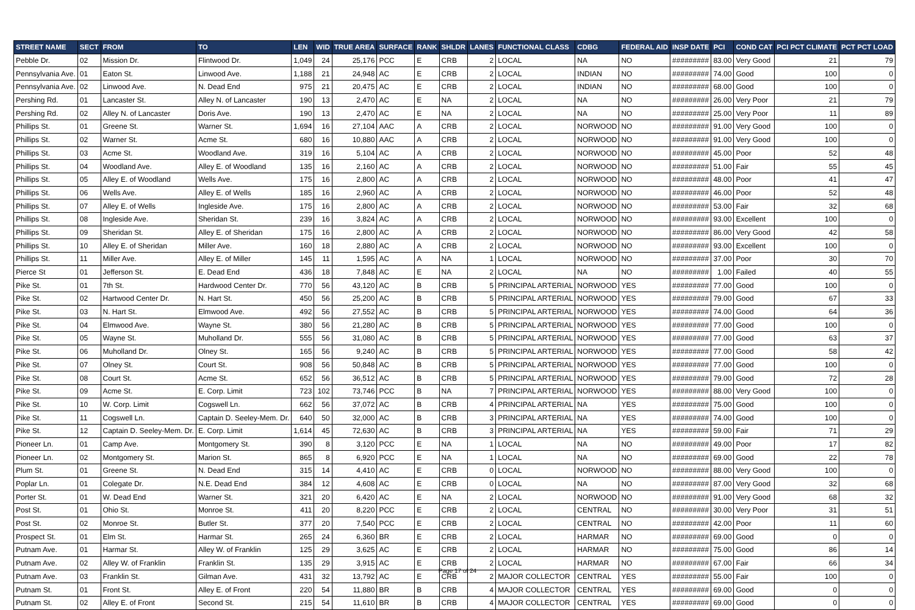| STREET NAME | SECT | FROM | TO | LEN | WID | TRUE AREA | SURFACE | RANK | SHLDR | LANES | FUNCTIONAL CLASS | CDBG | FEDERAL AID | INSP DATE | PCI | COND CAT | PCI PCT CLIMATE | PCT PCT LOAD |
| --- | --- | --- | --- | --- | --- | --- | --- | --- | --- | --- | --- | --- | --- | --- | --- | --- | --- | --- |
| Pebble Dr. | 02 | Mission Dr. | Flintwood Dr. | 1,049 | 24 | 25,176 | PCC | E | CRB | 2 | LOCAL | NA | NO | ######### | 83.00 | Very Good | 21 | 79 |
| Pennsylvania Ave. | 01 | Eaton St. | Linwood Ave. | 1,188 | 21 | 24,948 | AC | E | CRB | 2 | LOCAL | INDIAN | NO | ######### | 74.00 | Good | 100 | 0 |
| Pennsylvania Ave. | 02 | Linwood Ave. | N. Dead End | 975 | 21 | 20,475 | AC | E | CRB | 2 | LOCAL | INDIAN | NO | ######### | 68.00 | Good | 100 | 0 |
| Pershing Rd. | 01 | Lancaster St. | Alley N. of Lancaster | 190 | 13 | 2,470 | AC | E | NA | 2 | LOCAL | NA | NO | ######### | 26.00 | Very Poor | 21 | 79 |
| Pershing Rd. | 02 | Alley N. of Lancaster | Doris Ave. | 190 | 13 | 2,470 | AC | E | NA | 2 | LOCAL | NA | NO | ######### | 25.00 | Very Poor | 11 | 89 |
| Phillips St. | 01 | Greene St. | Warner St. | 1,694 | 16 | 27,104 | AAC | A | CRB | 2 | LOCAL | NORWOOD | NO | ######### | 91.00 | Very Good | 100 | 0 |
| Phillips St. | 02 | Warner St. | Acme St. | 680 | 16 | 10,880 | AAC | A | CRB | 2 | LOCAL | NORWOOD | NO | ######### | 91.00 | Very Good | 100 | 0 |
| Phillips St. | 03 | Acme St. | Woodland Ave. | 319 | 16 | 5,104 | AC | A | CRB | 2 | LOCAL | NORWOOD | NO | ######### | 45.00 | Poor | 52 | 48 |
| Phillips St. | 04 | Woodland Ave. | Alley E. of Woodland | 135 | 16 | 2,160 | AC | A | CRB | 2 | LOCAL | NORWOOD | NO | ######### | 51.00 | Fair | 55 | 45 |
| Phillips St. | 05 | Alley E. of Woodland | Wells Ave. | 175 | 16 | 2,800 | AC | A | CRB | 2 | LOCAL | NORWOOD | NO | ######### | 48.00 | Poor | 41 | 47 |
| Phillips St. | 06 | Wells Ave. | Alley E. of Wells | 185 | 16 | 2,960 | AC | A | CRB | 2 | LOCAL | NORWOOD | NO | ######### | 46.00 | Poor | 52 | 48 |
| Phillips St. | 07 | Alley E. of Wells | Ingleside Ave. | 175 | 16 | 2,800 | AC | A | CRB | 2 | LOCAL | NORWOOD | NO | ######### | 53.00 | Fair | 32 | 68 |
| Phillips St. | 08 | Ingleside Ave. | Sheridan St. | 239 | 16 | 3,824 | AC | A | CRB | 2 | LOCAL | NORWOOD | NO | ######### | 93.00 | Excellent | 100 | 0 |
| Phillips St. | 09 | Sheridan St. | Alley E. of Sheridan | 175 | 16 | 2,800 | AC | A | CRB | 2 | LOCAL | NORWOOD | NO | ######### | 86.00 | Very Good | 42 | 58 |
| Phillips St. | 10 | Alley E. of Sheridan | Miller Ave. | 160 | 18 | 2,880 | AC | A | CRB | 2 | LOCAL | NORWOOD | NO | ######### | 93.00 | Excellent | 100 | 0 |
| Phillips St. | 11 | Miller Ave. | Alley E. of Miller | 145 | 11 | 1,595 | AC | A | NA | 1 | LOCAL | NORWOOD | NO | ######### | 37.00 | Poor | 30 | 70 |
| Pierce St | 01 | Jefferson St. | E. Dead End | 436 | 18 | 7,848 | AC | E | NA | 2 | LOCAL | NA | NO | ######### | 1.00 | Failed | 40 | 55 |
| Pike St. | 01 | 7th St. | Hardwood Center Dr. | 770 | 56 | 43,120 | AC | B | CRB | 5 | PRINCIPAL ARTERIAL | NORWOOD | YES | ######### | 77.00 | Good | 100 | 0 |
| Pike St. | 02 | Hartwood Center Dr. | N. Hart St. | 450 | 56 | 25,200 | AC | B | CRB | 5 | PRINCIPAL ARTERIAL | NORWOOD | YES | ######### | 79.00 | Good | 67 | 33 |
| Pike St. | 03 | N. Hart St. | Elmwood Ave. | 492 | 56 | 27,552 | AC | B | CRB | 5 | PRINCIPAL ARTERIAL | NORWOOD | YES | ######### | 74.00 | Good | 64 | 36 |
| Pike St. | 04 | Elmwood Ave. | Wayne St. | 380 | 56 | 21,280 | AC | B | CRB | 5 | PRINCIPAL ARTERIAL | NORWOOD | YES | ######### | 77.00 | Good | 100 | 0 |
| Pike St. | 05 | Wayne St. | Muholland Dr. | 555 | 56 | 31,080 | AC | B | CRB | 5 | PRINCIPAL ARTERIAL | NORWOOD | YES | ######### | 77.00 | Good | 63 | 37 |
| Pike St. | 06 | Muholland Dr. | Olney St. | 165 | 56 | 9,240 | AC | B | CRB | 5 | PRINCIPAL ARTERIAL | NORWOOD | YES | ######### | 77.00 | Good | 58 | 42 |
| Pike St. | 07 | Olney St. | Court St. | 908 | 56 | 50,848 | AC | B | CRB | 5 | PRINCIPAL ARTERIAL | NORWOOD | YES | ######### | 77.00 | Good | 100 | 0 |
| Pike St. | 08 | Court St. | Acme St. | 652 | 56 | 36,512 | AC | B | CRB | 5 | PRINCIPAL ARTERIAL | NORWOOD | YES | ######### | 79.00 | Good | 72 | 28 |
| Pike St. | 09 | Acme St. | E. Corp. Limit | 723 | 102 | 73,746 | PCC | B | NA | 7 | PRINCIPAL ARTERIAL | NORWOOD | YES | ######### | 88.00 | Very Good | 100 | 0 |
| Pike St. | 10 | W. Corp. Limit | Cogswell Ln. | 662 | 56 | 37,072 | AC | B | CRB | 4 | PRINCIPAL ARTERIAL | NA | YES | ######### | 75.00 | Good | 100 | 0 |
| Pike St. | 11 | Cogswell Ln. | Captain D. Seeley-Mem. Dr. | 640 | 50 | 32,000 | AC | B | CRB | 3 | PRINCIPAL ARTERIAL | NA | YES | ######### | 74.00 | Good | 100 | 0 |
| Pike St. | 12 | Captain D. Seeley-Mem. Dr. | E. Corp. Limit | 1,614 | 45 | 72,630 | AC | B | CRB | 3 | PRINCIPAL ARTERIAL | NA | YES | ######### | 59.00 | Fair | 71 | 29 |
| Pioneer Ln. | 01 | Camp Ave. | Montgomery St. | 390 | 8 | 3,120 | PCC | E | NA | 1 | LOCAL | NA | NO | ######### | 49.00 | Poor | 17 | 82 |
| Pioneer Ln. | 02 | Montgomery St. | Marion St. | 865 | 8 | 6,920 | PCC | E | NA | 1 | LOCAL | NA | NO | ######### | 69.00 | Good | 22 | 78 |
| Plum St. | 01 | Greene St. | N. Dead End | 315 | 14 | 4,410 | AC | E | CRB | 0 | LOCAL | NORWOOD | NO | ######### | 88.00 | Very Good | 100 | 0 |
| Poplar Ln. | 01 | Colegate Dr. | N.E. Dead End | 384 | 12 | 4,608 | AC | E | CRB | 0 | LOCAL | NA | NO | ######### | 87.00 | Very Good | 32 | 68 |
| Porter St. | 01 | W. Dead End | Warner St. | 321 | 20 | 6,420 | AC | E | NA | 2 | LOCAL | NORWOOD | NO | ######### | 91.00 | Very Good | 68 | 32 |
| Post St. | 01 | Ohio St. | Monroe St. | 411 | 20 | 8,220 | PCC | E | CRB | 2 | LOCAL | CENTRAL | NO | ######### | 30.00 | Very Poor | 31 | 51 |
| Post St. | 02 | Monroe St. | Butler St. | 377 | 20 | 7,540 | PCC | E | CRB | 2 | LOCAL | CENTRAL | NO | ######### | 42.00 | Poor | 11 | 60 |
| Prospect St. | 01 | Elm St. | Harmar St. | 265 | 24 | 6,360 | BR | E | CRB | 2 | LOCAL | HARMAR | NO | ######### | 69.00 | Good | 0 | 0 |
| Putnam Ave. | 01 | Harmar St. | Alley W. of Franklin | 125 | 29 | 3,625 | AC | E | CRB | 2 | LOCAL | HARMAR | NO | ######### | 75.00 | Good | 86 | 14 |
| Putnam Ave. | 02 | Alley W. of Franklin | Franklin St. | 135 | 29 | 3,915 | AC | E | CRB | 2 | LOCAL | HARMAR | NO | ######### | 67.00 | Fair | 66 | 34 |
| Putnam Ave. | 03 | Franklin St. | Gilman Ave. | 431 | 32 | 13,792 | AC | E | CRB | 2 | MAJOR COLLECTOR | CENTRAL | YES | ######### | 55.00 | Fair | 100 | 0 |
| Putnam St. | 01 | Front St. | Alley E. of Front | 220 | 54 | 11,880 | BR | B | CRB | 4 | MAJOR COLLECTOR | CENTRAL | YES | ######### | 69.00 | Good | 0 | 0 |
| Putnam St. | 02 | Alley E. of Front | Second St. | 215 | 54 | 11,610 | BR | B | CRB | 4 | MAJOR COLLECTOR | CENTRAL | YES | ######### | 69.00 | Good | 0 | 0 |
Page 17 of 24